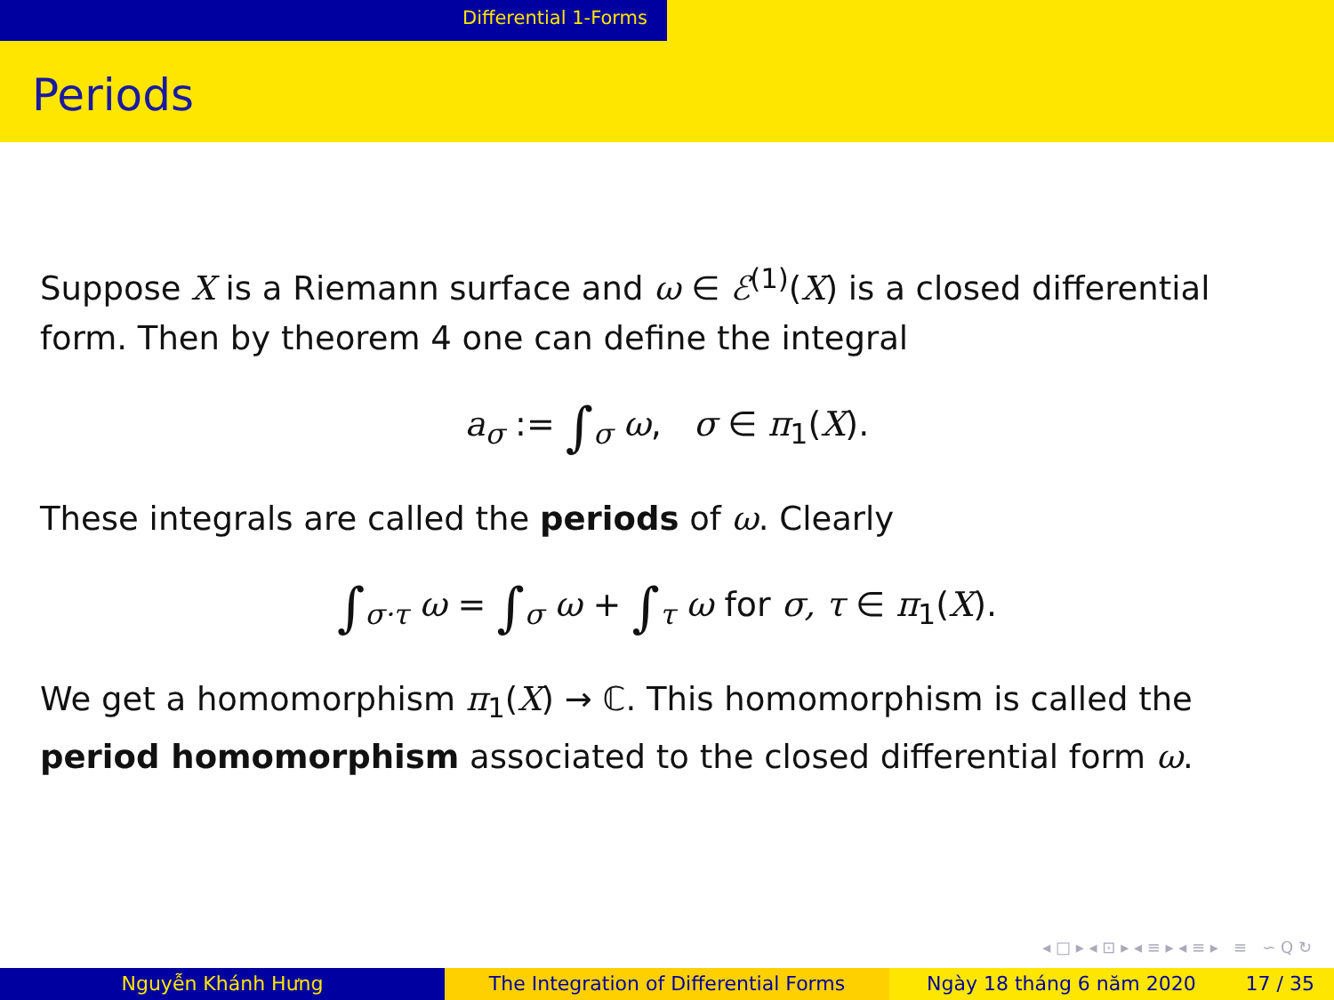Differential 1-Forms
Periods
Suppose X is a Riemann surface and ω ∈ ℰ<sup>(1)</sup>(X) is a closed differential form. Then by theorem 4 one can define the integral
a<sub>σ</sub> := ∫<sub>σ</sub> ω, σ ∈ π<sub>1</sub>(X).
These integrals are called the periods of ω. Clearly
∫<sub>σ·τ</sub> ω = ∫<sub>σ</sub> ω + ∫<sub>τ</sub> ω for σ, τ ∈ π<sub>1</sub>(X).
We get a homomorphism π<sub>1</sub>(X) → ℂ. This homomorphism is called the period homomorphism associated to the closed differential form ω.
◂ □ ▸ ◂ ⊡ ▸ ◂ ≡ ▸ ◂ ≡ ▸ ≡ ∽ Q ↻
Nguyễn Khánh Hưng The Integration of Differential Forms Ngày 18 tháng 6 năm 2020 17 / 35